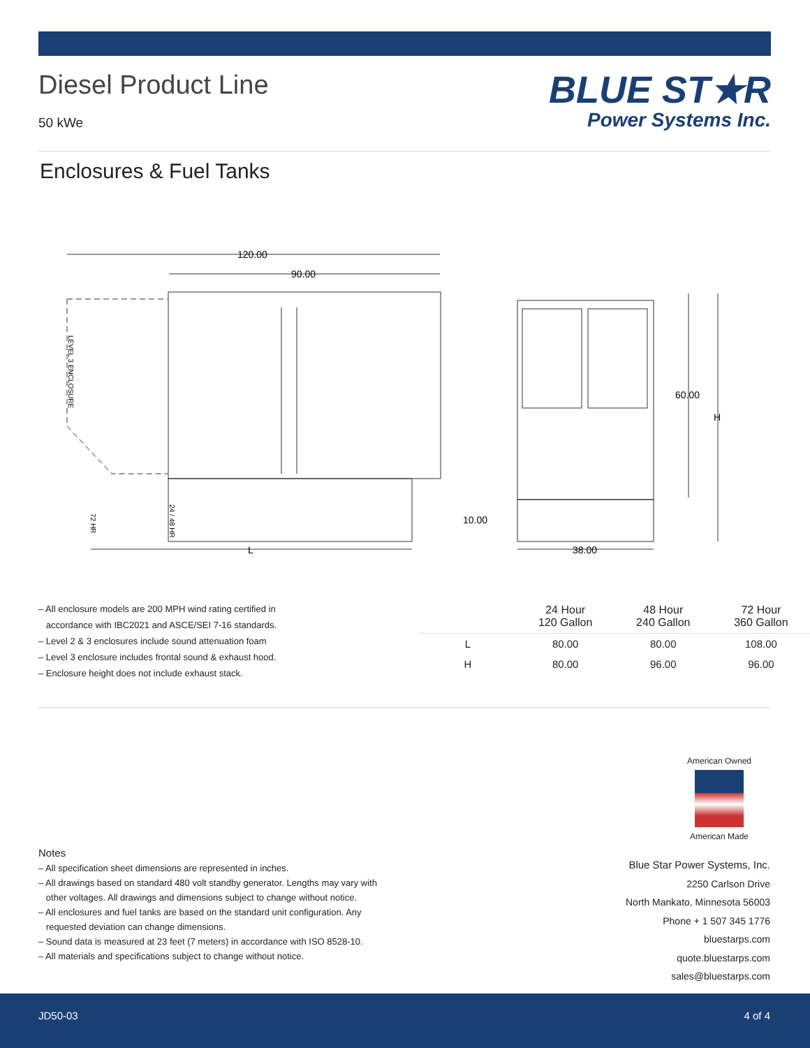Diesel Product Line
50 kWe
BLUE ST★R
Power Systems Inc.
Enclosures & Fuel Tanks
120.00
90.00
60.00
H
10.00
38.00
L
LEVEL 3 ENCLOSURE
72 HR
24 / 48 HR
– All enclosure models are 200 MPH wind rating certified in
accordance with IBC2021 and ASCE/SEI 7-16 standards.
– Level 2 & 3 enclosures include sound attenuation foam
– Level 3 enclosure includes frontal sound & exhaust hood.
– Enclosure height does not include exhaust stack.
| | 24 Hour 120 Gallon | 48 Hour 240 Gallon | 72 Hour 360 Gallon |
| --- | --- | --- | --- |
| L | 80.00 | 80.00 | 108.00 |
| H | 80.00 | 96.00 | 96.00 |
American Owned
American Made
Notes
– All specification sheet dimensions are represented in inches.
– All drawings based on standard 480 volt standby generator. Lengths may vary with
other voltages. All drawings and dimensions subject to change without notice.
– All enclosures and fuel tanks are based on the standard unit configuration. Any
requested deviation can change dimensions.
– Sound data is measured at 23 feet (7 meters) in accordance with ISO 8528-10.
– All materials and specifications subject to change without notice.
Blue Star Power Systems, Inc.
2250 Carlson Drive
North Mankato, Minnesota 56003
Phone + 1 507 345 1776
bluestarps.com
quote.bluestarps.com
sales@bluestarps.com
JD50-03 4 of 4